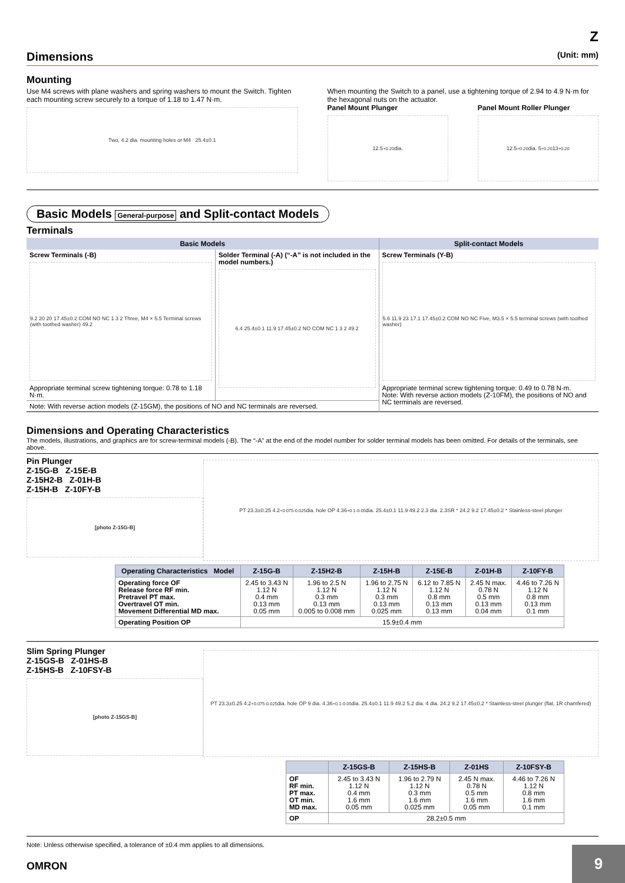Z
Dimensions (Unit: mm)
Mounting
Use M4 screws with plane washers and spring washers to mount the Switch. Tighten each mounting screw securely to a torque of 1.18 to 1.47 N·m.
Two, 4.2 dia. mounting holes or M4 25.4±0.1
When mounting the Switch to a panel, use a tightening torque of 2.94 to 4.9 N·m for the hexagonal nuts on the actuator.
Panel Mount Plunger
12.5<sup>+0.2</sup><sub>0</sub> dia.
Panel Mount Roller Plunger
12.5<sup>+0.2</sup><sub>0</sub>dia. 5<sup>+0.2</sup><sub>0</sub> 13<sup>+0.2</sup><sub>0</sub>
Basic Models General-purpose and Split-contact Models
Terminals
| Basic Models | | Split-contact Models |
| --- | --- | --- |
| Screw Terminals (-B) 9.2 20 20 17.45±0.2 COM NO NC 1 3 2 Three, M4 × 5.5 Terminal screws (with toothed washer) 49.2 Appropriate terminal screw tightening torque: 0.78 to 1.18 N·m. | Solder Terminal (-A) (“-A” is not included in the model numbers.) 6.4 25.4±0.1 11.9 17.45±0.2 NO COM NC 1 3 2 49.2 | Screw Terminals (Y-B) 5.6 11.9 23 17.1 17.45±0.2 COM NO NC Five, M3.5 × 5.5 terminal screws (with toothed washer) Appropriate terminal screw tightening torque: 0.49 to 0.78 N·m. Note: With reverse action models (Z-10FM), the positions of NO and NC terminals are reversed. |
| Note: With reverse action models (Z-15GM), the positions of NO and NC terminals are reversed. | | |
Dimensions and Operating Characteristics
The models, illustrations, and graphics are for screw-terminal models (-B). The “-A” at the end of the model number for solder terminal models has been omitted. For details of the terminals, see above.
Pin Plunger
Z-15G-B Z-15E-B
Z-15H2-B Z-01H-B
Z-15H-B Z-10FY-B
[photo Z-15G-B]
PT 23.3±0.25 4.2<sup>+0.075</sup><sub>-0.025</sub> dia. hole OP 4.36<sup>+0.1</sup><sub>-0.05</sub> dia. 25.4±0.1 11.9 49.2 2.3 dia. 2.3SR * 24.2 9.2 17.45±0.2 * Stainless-steel plunger
| Operating Characteristics Model | Z-15G-B | Z-15H2-B | Z-15H-B | Z-15E-B | Z-01H-B | Z-10FY-B |
| --- | --- | --- | --- | --- | --- | --- |
| Operating force OF Release force RF min. Pretravel PT max. Overtravel OT min. Movement Differential MD max. | 2.45 to 3.43 N 1.12 N 0.4 mm 0.13 mm 0.05 mm | 1.96 to 2.5 N 1.12 N 0.3 mm 0.13 mm 0.005 to 0.008 mm | 1.96 to 2.75 N 1.12 N 0.3 mm 0.13 mm 0.025 mm | 6.12 to 7.85 N 1.12 N 0.8 mm 0.13 mm 0.13 mm | 2.45 N max. 0.78 N 0.5 mm 0.13 mm 0.04 mm | 4.46 to 7.26 N 1.12 N 0.8 mm 0.13 mm 0.1 mm |
| Operating Position OP | 15.9±0.4 mm | | | | | |
Slim Spring Plunger
Z-15GS-B Z-01HS-B
Z-15HS-B Z-10FSY-B
[photo Z-15GS-B]
PT 23.3±0.25 4.2<sup>+0.075</sup><sub>-0.025</sub> dia. hole OP 9 dia. 4.36<sup>+0.1</sup><sub>-0.05</sub> dia. 25.4±0.1 11.9 49.2 5.2 dia. 4 dia. 24.2 9.2 17.45±0.2 * Stainless-steel plunger (flat, 1R chamfered)
| | Z-15GS-B | Z-15HS-B | Z-01HS | Z-10FSY-B |
| --- | --- | --- | --- | --- |
| OF RF min. PT max. OT min. MD max. | 2.45 to 3.43 N 1.12 N 0.4 mm 1.6 mm 0.05 mm | 1.96 to 2.79 N 1.12 N 0.3 mm 1.6 mm 0.025 mm | 2.45 N max. 0.78 N 0.5 mm 1.6 mm 0.05 mm | 4.46 to 7.26 N 1.12 N 0.8 mm 1.6 mm 0.1 mm |
| OP | 28.2±0.5 mm | | | |
Note: Unless otherwise specified, a tolerance of ±0.4 mm applies to all dimensions.
OMRON
9